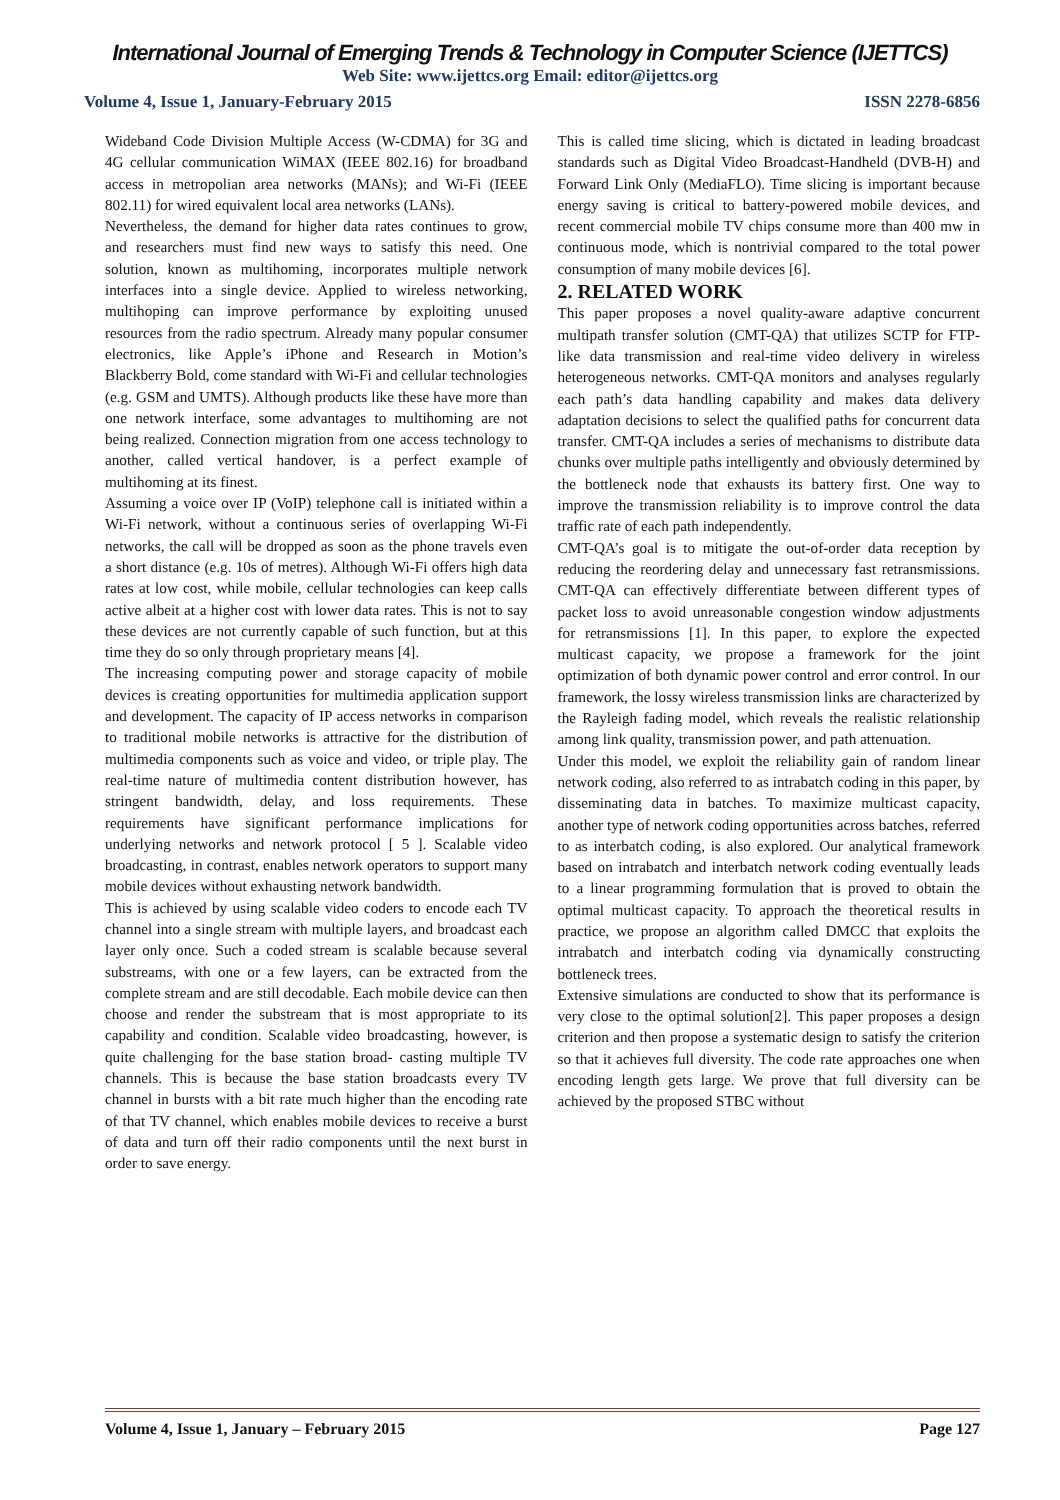International Journal of Emerging Trends & Technology in Computer Science (IJETTCS)
Web Site: www.ijettcs.org Email: editor@ijettcs.org
Volume 4, Issue 1, January-February 2015 ISSN 2278-6856
Wideband Code Division Multiple Access (W-CDMA) for 3G and 4G cellular communication WiMAX (IEEE 802.16) for broadband access in metropolian area networks (MANs); and Wi-Fi (IEEE 802.11) for wired equivalent local area networks (LANs).
Nevertheless, the demand for higher data rates continues to grow, and researchers must find new ways to satisfy this need. One solution, known as multihoming, incorporates multiple network interfaces into a single device. Applied to wireless networking, multihoping can improve performance by exploiting unused resources from the radio spectrum. Already many popular consumer electronics, like Apple’s iPhone and Research in Motion’s Blackberry Bold, come standard with Wi-Fi and cellular technologies (e.g. GSM and UMTS). Although products like these have more than one network interface, some advantages to multihoming are not being realized. Connection migration from one access technology to another, called vertical handover, is a perfect example of multihoming at its finest.
Assuming a voice over IP (VoIP) telephone call is initiated within a Wi-Fi network, without a continuous series of overlapping Wi-Fi networks, the call will be dropped as soon as the phone travels even a short distance (e.g. 10s of metres). Although Wi-Fi offers high data rates at low cost, while mobile, cellular technologies can keep calls active albeit at a higher cost with lower data rates. This is not to say these devices are not currently capable of such function, but at this time they do so only through proprietary means [4].
The increasing computing power and storage capacity of mobile devices is creating opportunities for multimedia application support and development. The capacity of IP access networks in comparison to traditional mobile networks is attractive for the distribution of multimedia components such as voice and video, or triple play. The real-time nature of multimedia content distribution however, has stringent bandwidth, delay, and loss requirements. These requirements have significant performance implications for underlying networks and network protocol [ 5 ]. Scalable video broadcasting, in contrast, enables network operators to support many mobile devices without exhausting network bandwidth.
This is achieved by using scalable video coders to encode each TV channel into a single stream with multiple layers, and broadcast each layer only once. Such a coded stream is scalable because several substreams, with one or a few layers, can be extracted from the complete stream and are still decodable. Each mobile device can then choose and render the substream that is most appropriate to its capability and condition. Scalable video broadcasting, however, is quite challenging for the base station broad- casting multiple TV channels. This is because the base station broadcasts every TV channel in bursts with a bit rate much higher than the encoding rate of that TV channel, which enables mobile devices to receive a burst of data and turn off their radio components until the next burst in order to save energy.
This is called time slicing, which is dictated in leading broadcast standards such as Digital Video Broadcast-Handheld (DVB-H) and Forward Link Only (MediaFLO). Time slicing is important because energy saving is critical to battery-powered mobile devices, and recent commercial mobile TV chips consume more than 400 mw in continuous mode, which is nontrivial compared to the total power consumption of many mobile devices [6].
2. RELATED WORK
This paper proposes a novel quality-aware adaptive concurrent multipath transfer solution (CMT-QA) that utilizes SCTP for FTP-like data transmission and real-time video delivery in wireless heterogeneous networks. CMT-QA monitors and analyses regularly each path’s data handling capability and makes data delivery adaptation decisions to select the qualified paths for concurrent data transfer. CMT-QA includes a series of mechanisms to distribute data chunks over multiple paths intelligently and obviously determined by the bottleneck node that exhausts its battery first. One way to improve the transmission reliability is to improve control the data traffic rate of each path independently.
CMT-QA’s goal is to mitigate the out-of-order data reception by reducing the reordering delay and unnecessary fast retransmissions. CMT-QA can effectively differentiate between different types of packet loss to avoid unreasonable congestion window adjustments for retransmissions [1]. In this paper, to explore the expected multicast capacity, we propose a framework for the joint optimization of both dynamic power control and error control. In our framework, the lossy wireless transmission links are characterized by the Rayleigh fading model, which reveals the realistic relationship among link quality, transmission power, and path attenuation.
Under this model, we exploit the reliability gain of random linear network coding, also referred to as intrabatch coding in this paper, by disseminating data in batches. To maximize multicast capacity, another type of network coding opportunities across batches, referred to as interbatch coding, is also explored. Our analytical framework based on intrabatch and interbatch network coding eventually leads to a linear programming formulation that is proved to obtain the optimal multicast capacity. To approach the theoretical results in practice, we propose an algorithm called DMCC that exploits the intrabatch and interbatch coding via dynamically constructing bottleneck trees.
Extensive simulations are conducted to show that its performance is very close to the optimal solution[2]. This paper proposes a design criterion and then propose a systematic design to satisfy the criterion so that it achieves full diversity. The code rate approaches one when encoding length gets large. We prove that full diversity can be achieved by the proposed STBC without
Volume 4, Issue 1, January – February 2015 Page 127